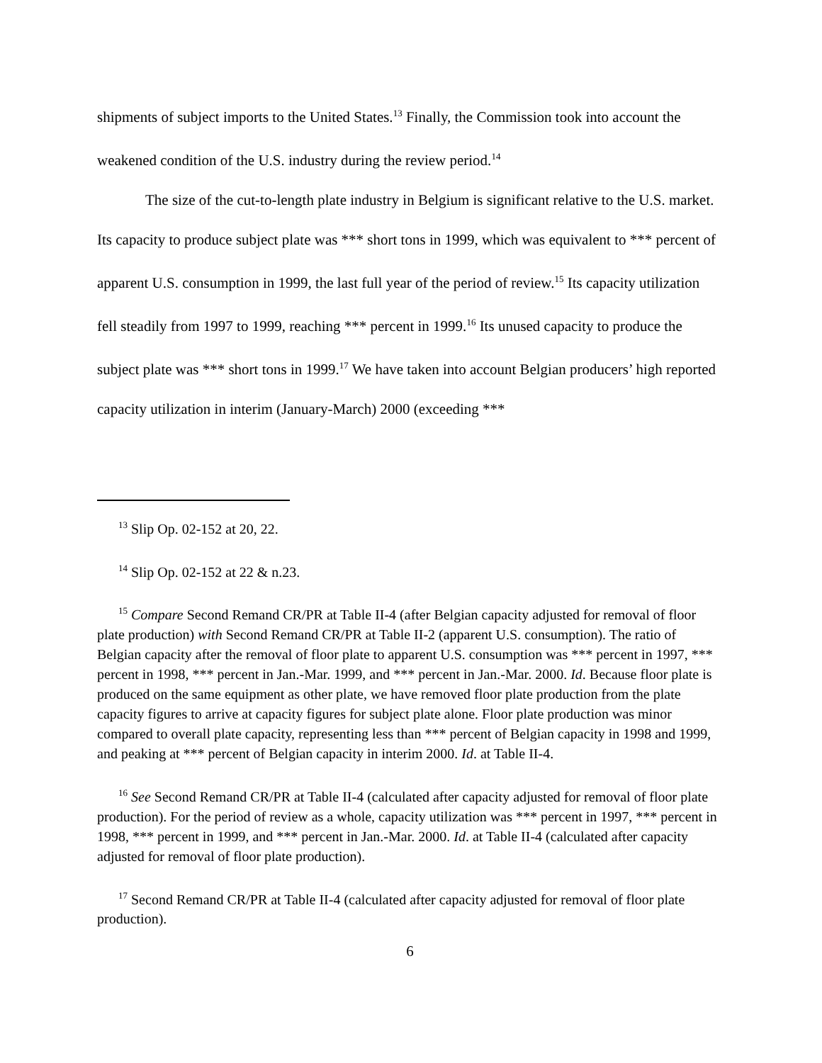shipments of subject imports to the United States.<sup>13</sup> Finally, the Commission took into account the weakened condition of the U.S. industry during the review period.<sup>14</sup>
The size of the cut-to-length plate industry in Belgium is significant relative to the U.S. market. Its capacity to produce subject plate was *** short tons in 1999, which was equivalent to *** percent of apparent U.S. consumption in 1999, the last full year of the period of review.<sup>15</sup> Its capacity utilization fell steadily from 1997 to 1999, reaching *** percent in 1999.<sup>16</sup> Its unused capacity to produce the subject plate was *** short tons in 1999.<sup>17</sup> We have taken into account Belgian producers’ high reported capacity utilization in interim (January-March) 2000 (exceeding ***
<sup>13</sup> Slip Op. 02-152 at 20, 22.
<sup>14</sup> Slip Op. 02-152 at 22 & n.23.
<sup>15</sup> Compare Second Remand CR/PR at Table II-4 (after Belgian capacity adjusted for removal of floor plate production) with Second Remand CR/PR at Table II-2 (apparent U.S. consumption). The ratio of Belgian capacity after the removal of floor plate to apparent U.S. consumption was *** percent in 1997, *** percent in 1998, *** percent in Jan.-Mar. 1999, and *** percent in Jan.-Mar. 2000. Id. Because floor plate is produced on the same equipment as other plate, we have removed floor plate production from the plate capacity figures to arrive at capacity figures for subject plate alone. Floor plate production was minor compared to overall plate capacity, representing less than *** percent of Belgian capacity in 1998 and 1999, and peaking at *** percent of Belgian capacity in interim 2000. Id. at Table II-4.
<sup>16</sup> See Second Remand CR/PR at Table II-4 (calculated after capacity adjusted for removal of floor plate production). For the period of review as a whole, capacity utilization was *** percent in 1997, *** percent in 1998, *** percent in 1999, and *** percent in Jan.-Mar. 2000. Id. at Table II-4 (calculated after capacity adjusted for removal of floor plate production).
<sup>17</sup> Second Remand CR/PR at Table II-4 (calculated after capacity adjusted for removal of floor plate production).
6